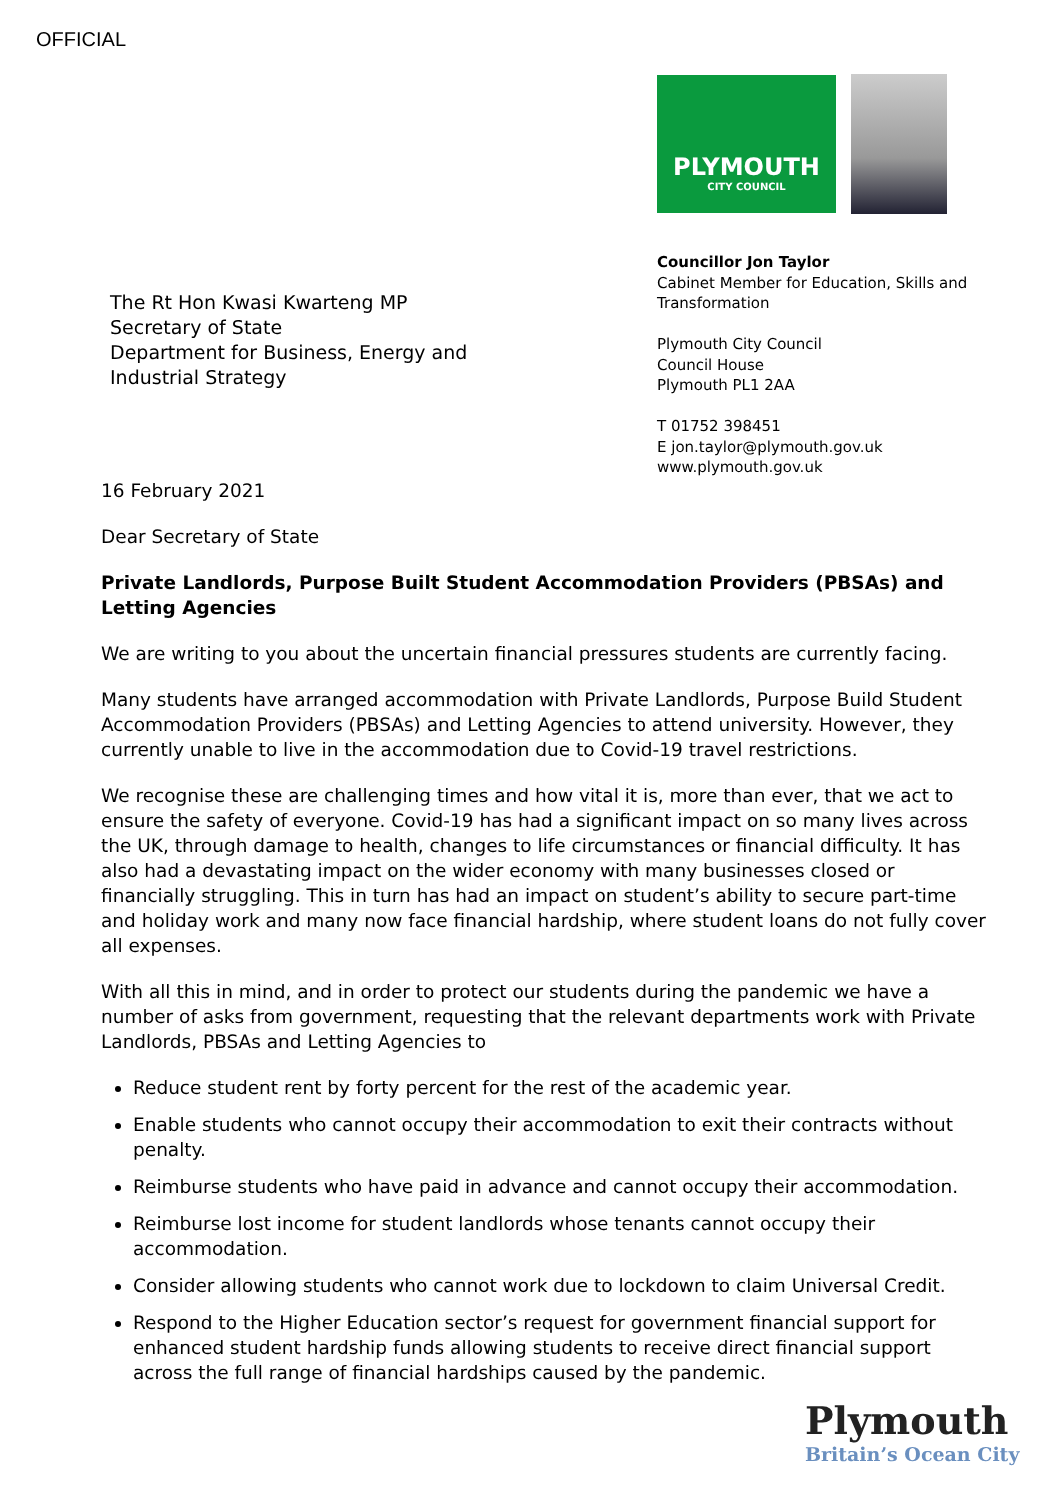OFFICIAL
PLYMOUTH
CITY COUNCIL
Councillor Jon Taylor
Cabinet Member for Education, Skills and
Transformation
Plymouth City Council
Council House
Plymouth PL1 2AA
T 01752 398451
E jon.taylor@plymouth.gov.uk
www.plymouth.gov.uk
The Rt Hon Kwasi Kwarteng MP
Secretary of State
Department for Business, Energy and
Industrial Strategy
16 February 2021
Dear Secretary of State
Private Landlords, Purpose Built Student Accommodation Providers (PBSAs) and Letting Agencies
We are writing to you about the uncertain financial pressures students are currently facing.
Many students have arranged accommodation with Private Landlords, Purpose Build Student Accommodation Providers (PBSAs) and Letting Agencies to attend university. However, they currently unable to live in the accommodation due to Covid-19 travel restrictions.
We recognise these are challenging times and how vital it is, more than ever, that we act to ensure the safety of everyone. Covid-19 has had a significant impact on so many lives across the UK, through damage to health, changes to life circumstances or financial difficulty. It has also had a devastating impact on the wider economy with many businesses closed or financially struggling. This in turn has had an impact on student’s ability to secure part-time and holiday work and many now face financial hardship, where student loans do not fully cover all expenses.
With all this in mind, and in order to protect our students during the pandemic we have a number of asks from government, requesting that the relevant departments work with Private Landlords, PBSAs and Letting Agencies to
Reduce student rent by forty percent for the rest of the academic year.
Enable students who cannot occupy their accommodation to exit their contracts without penalty.
Reimburse students who have paid in advance and cannot occupy their accommodation.
Reimburse lost income for student landlords whose tenants cannot occupy their accommodation.
Consider allowing students who cannot work due to lockdown to claim Universal Credit.
Respond to the Higher Education sector’s request for government financial support for enhanced student hardship funds allowing students to receive direct financial support across the full range of financial hardships caused by the pandemic.
Plymouth
Britain’s Ocean City